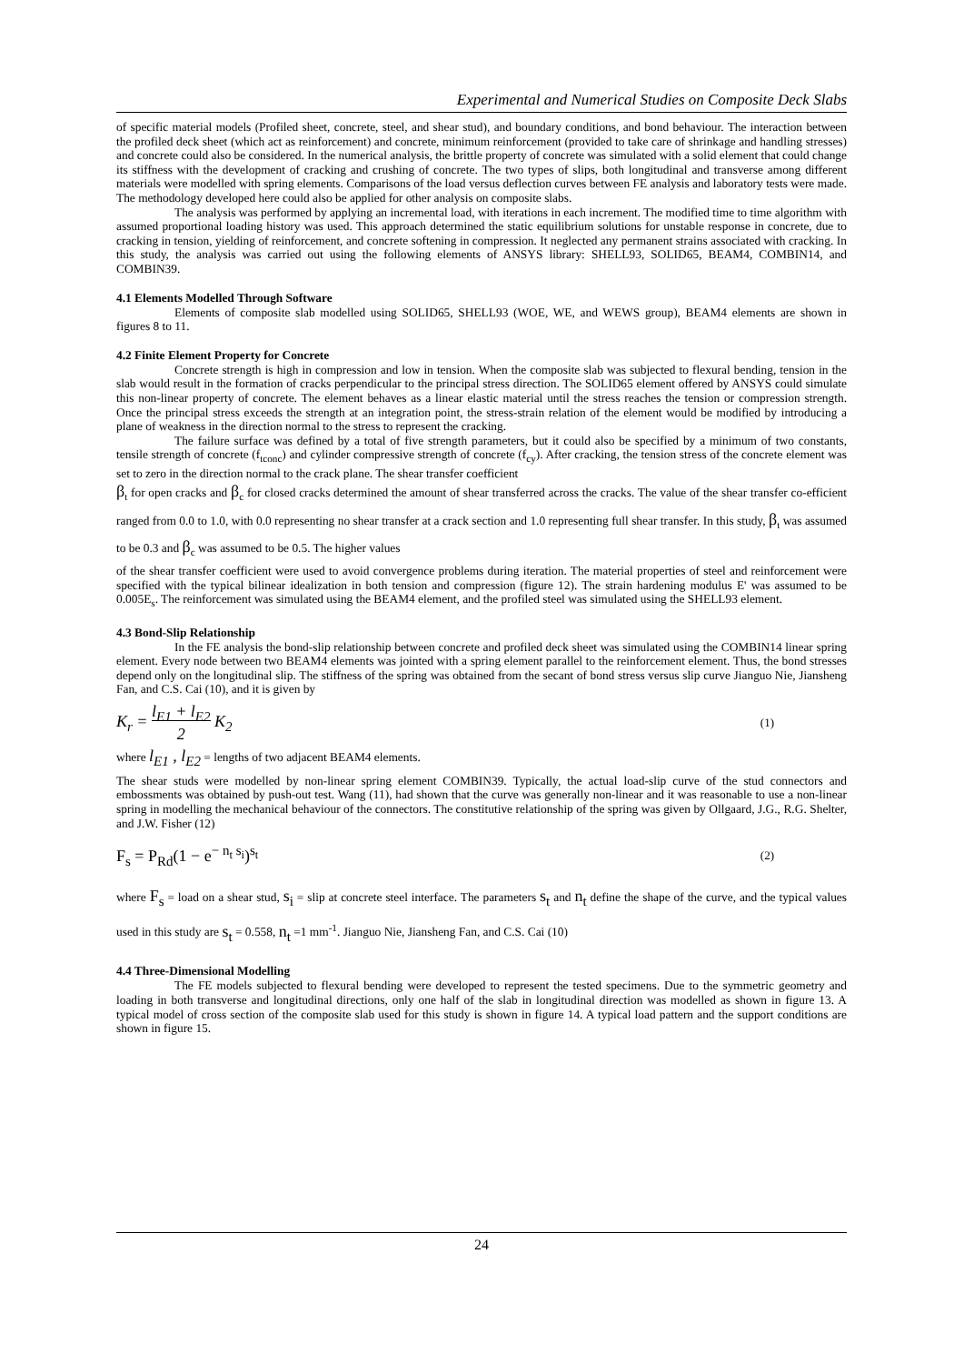Experimental and Numerical Studies on Composite Deck Slabs
of specific material models (Profiled sheet, concrete, steel, and shear stud), and boundary conditions, and bond behaviour. The interaction between the profiled deck sheet (which act as reinforcement) and concrete, minimum reinforcement (provided to take care of shrinkage and handling stresses) and concrete could also be considered. In the numerical analysis, the brittle property of concrete was simulated with a solid element that could change its stiffness with the development of cracking and crushing of concrete. The two types of slips, both longitudinal and transverse among different materials were modelled with spring elements. Comparisons of the load versus deflection curves between FE analysis and laboratory tests were made. The methodology developed here could also be applied for other analysis on composite slabs.
The analysis was performed by applying an incremental load, with iterations in each increment. The modified time to time algorithm with assumed proportional loading history was used. This approach determined the static equilibrium solutions for unstable response in concrete, due to cracking in tension, yielding of reinforcement, and concrete softening in compression. It neglected any permanent strains associated with cracking. In this study, the analysis was carried out using the following elements of ANSYS library: SHELL93, SOLID65, BEAM4, COMBIN14, and COMBIN39.
4.1 Elements Modelled Through Software
Elements of composite slab modelled using SOLID65, SHELL93 (WOE, WE, and WEWS group), BEAM4 elements are shown in figures 8 to 11.
4.2 Finite Element Property for Concrete
Concrete strength is high in compression and low in tension. When the composite slab was subjected to flexural bending, tension in the slab would result in the formation of cracks perpendicular to the principal stress direction. The SOLID65 element offered by ANSYS could simulate this non-linear property of concrete. The element behaves as a linear elastic material until the stress reaches the tension or compression strength. Once the principal stress exceeds the strength at an integration point, the stress-strain relation of the element would be modified by introducing a plane of weakness in the direction normal to the stress to represent the cracking.
The failure surface was defined by a total of five strength parameters, but it could also be specified by a minimum of two constants, tensile strength of concrete (f<sub>tconc</sub>) and cylinder compressive strength of concrete (f<sub>cy</sub>). After cracking, the tension stress of the concrete element was set to zero in the direction normal to the crack plane. The shear transfer coefficient
β<sub>t</sub> for open cracks and β<sub>c</sub> for closed cracks determined the amount of shear transferred across the cracks. The value of the shear transfer co-efficient ranged from 0.0 to 1.0, with 0.0 representing no shear transfer at a crack section and 1.0 representing full shear transfer. In this study, β<sub>t</sub> was assumed to be 0.3 and β<sub>c</sub> was assumed to be 0.5. The higher values
of the shear transfer coefficient were used to avoid convergence problems during iteration. The material properties of steel and reinforcement were specified with the typical bilinear idealization in both tension and compression (figure 12). The strain hardening modulus E' was assumed to be 0.005E<sub>s</sub>. The reinforcement was simulated using the BEAM4 element, and the profiled steel was simulated using the SHELL93 element.
4.3 Bond-Slip Relationship
In the FE analysis the bond-slip relationship between concrete and profiled deck sheet was simulated using the COMBIN14 linear spring element. Every node between two BEAM4 elements was jointed with a spring element parallel to the reinforcement element. Thus, the bond stresses depend only on the longitudinal slip. The stiffness of the spring was obtained from the secant of bond stress versus slip curve Jianguo Nie, Jiansheng Fan, and C.S. Cai (10), and it is given by
K<sub>r</sub> = l<sub>E1</sub> + l<sub>E2</sub>
2 K<sub>2</sub> (1)
where l<sub>E1</sub> , l<sub>E2</sub> = lengths of two adjacent BEAM4 elements.
The shear studs were modelled by non-linear spring element COMBIN39. Typically, the actual load-slip curve of the stud connectors and embossments was obtained by push-out test. Wang (11), had shown that the curve was generally non-linear and it was reasonable to use a non-linear spring in modelling the mechanical behaviour of the connectors. The constitutive relationship of the spring was given by Ollgaard, J.G., R.G. Shelter, and J.W. Fisher (12)
F<sub>s</sub> = P<sub>Rd</sub>(1 − e<sup>− n<sub>t</sub> s<sub>i</sub></sup>)<sup>s<sub>t</sub></sup> (2)
where F<sub>s</sub> = load on a shear stud, s<sub>i</sub> = slip at concrete steel interface. The parameters s<sub>t</sub> and n<sub>t</sub> define the shape of the curve, and the typical values used in this study are s<sub>t</sub> = 0.558, n<sub>t</sub> =1 mm<sup>-1</sup>. Jianguo Nie, Jiansheng Fan, and C.S. Cai (10)
4.4 Three-Dimensional Modelling
The FE models subjected to flexural bending were developed to represent the tested specimens. Due to the symmetric geometry and loading in both transverse and longitudinal directions, only one half of the slab in longitudinal direction was modelled as shown in figure 13. A typical model of cross section of the composite slab used for this study is shown in figure 14. A typical load pattern and the support conditions are shown in figure 15.
24